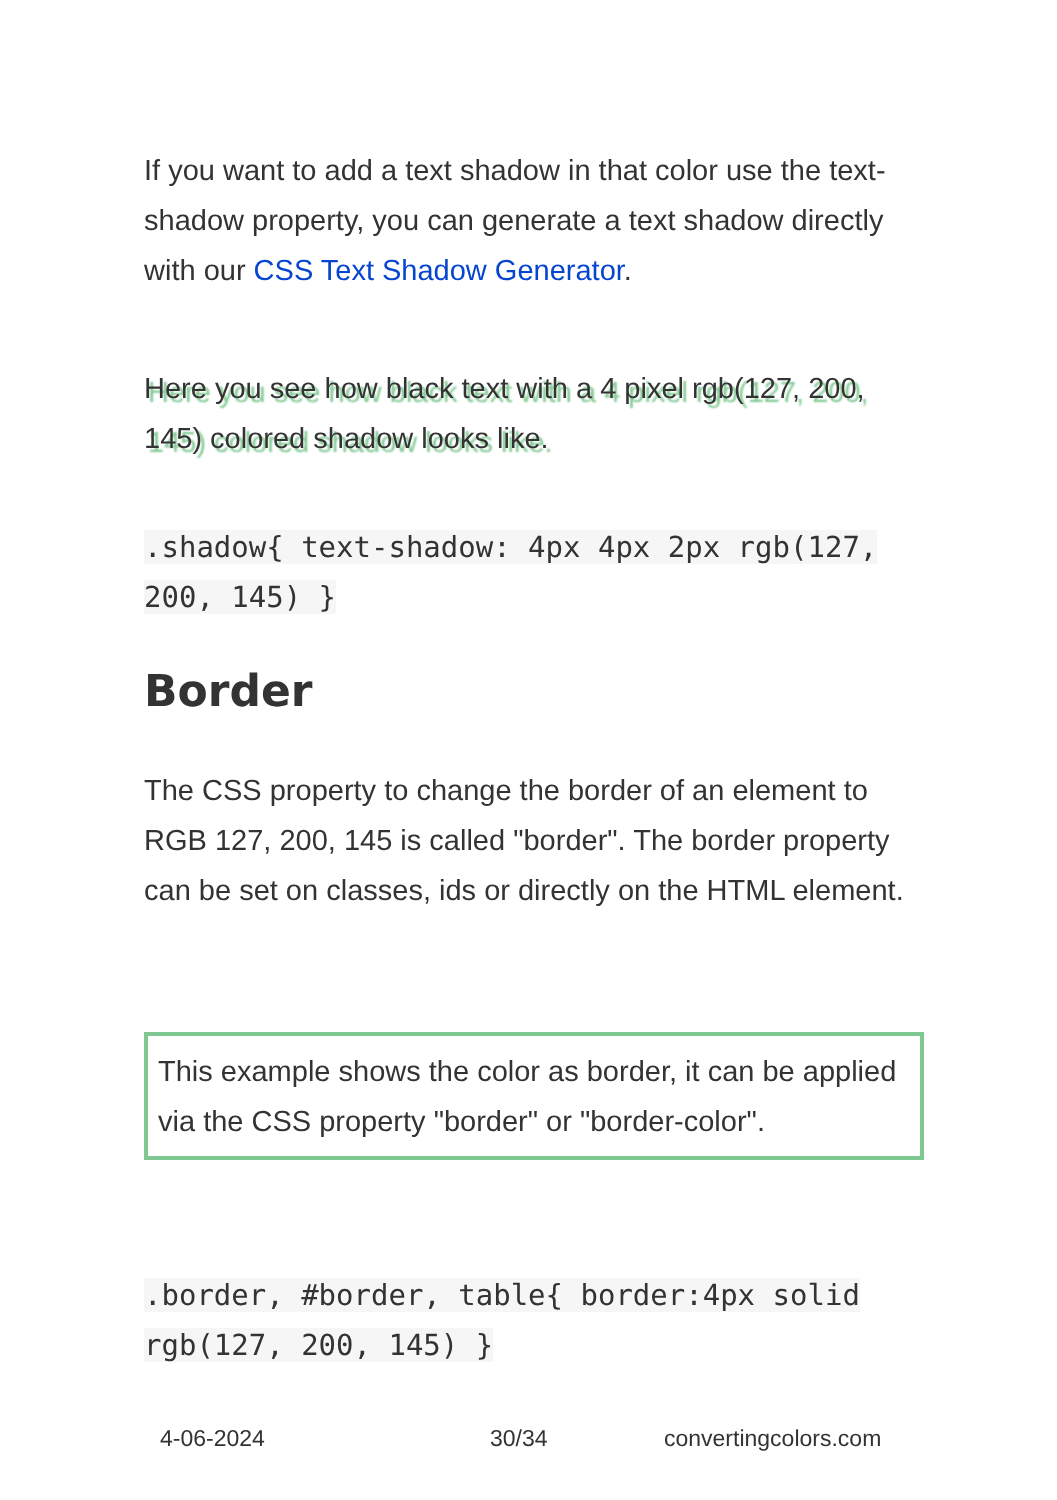If you want to add a text shadow in that color use the text-shadow property, you can generate a text shadow directly with our CSS Text Shadow Generator.
Here you see how black text with a 4 pixel rgb(127, 200, 145) colored shadow looks like.
.shadow{ text-shadow: 4px 4px 2px rgb(127, 200, 145) }
Border
The CSS property to change the border of an element to RGB 127, 200, 145 is called "border". The border property can be set on classes, ids or directly on the HTML element.
This example shows the color as border, it can be applied via the CSS property "border" or "border-color".
.border, #border, table{ border:4px solid rgb(127, 200, 145) }
4-06-2024 30/34 convertingcolors.com